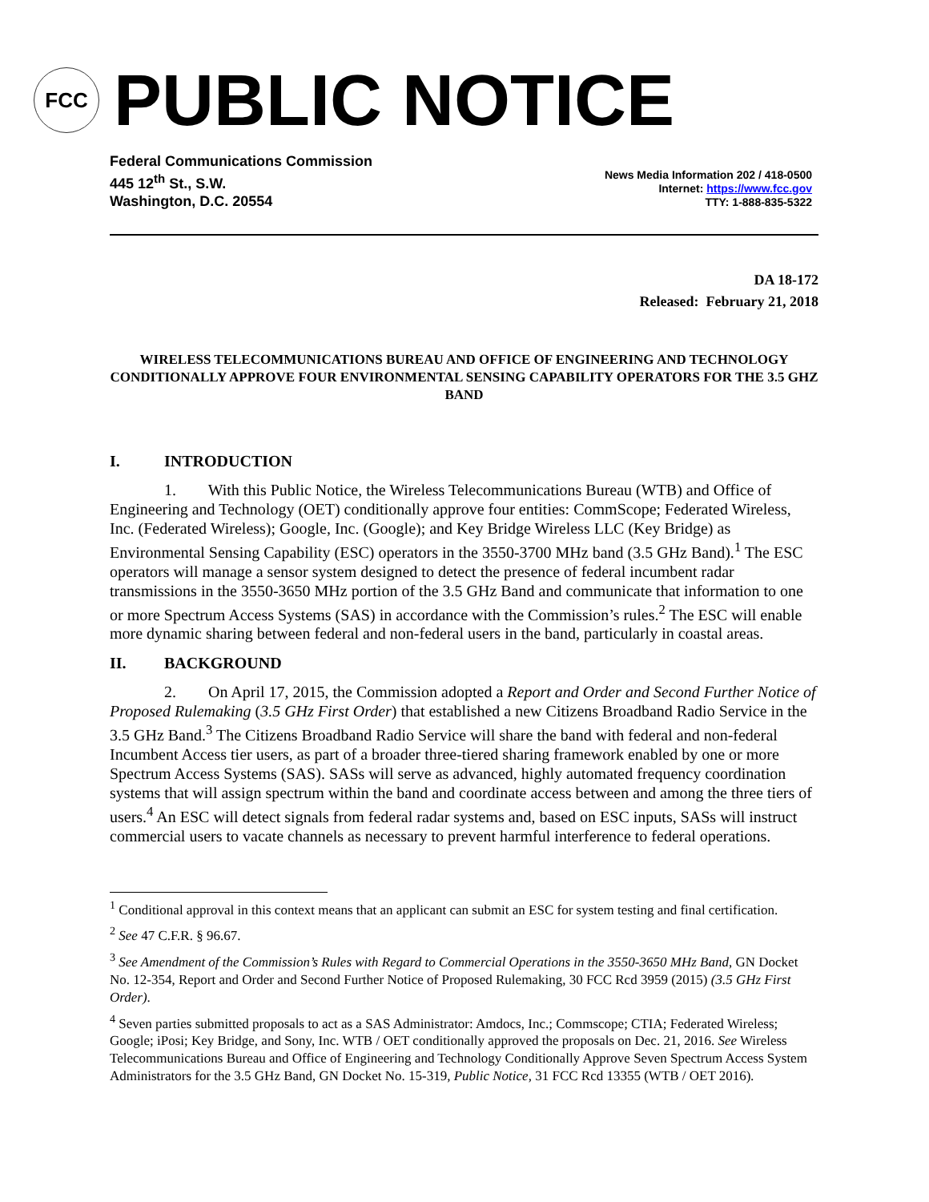FCC
PUBLIC NOTICE
Federal Communications Commission
445 12<sup>th</sup> St., S.W.
Washington, D.C. 20554
News Media Information 202 / 418-0500
Internet: https://www.fcc.gov
TTY: 1-888-835-5322
DA 18-172
Released: February 21, 2018
WIRELESS TELECOMMUNICATIONS BUREAU AND OFFICE OF ENGINEERING AND TECHNOLOGY CONDITIONALLY APPROVE FOUR ENVIRONMENTAL SENSING CAPABILITY OPERATORS FOR THE 3.5 GHZ BAND
I. INTRODUCTION
1. With this Public Notice, the Wireless Telecommunications Bureau (WTB) and Office of Engineering and Technology (OET) conditionally approve four entities: CommScope; Federated Wireless, Inc. (Federated Wireless); Google, Inc. (Google); and Key Bridge Wireless LLC (Key Bridge) as Environmental Sensing Capability (ESC) operators in the 3550-3700 MHz band (3.5 GHz Band).<sup>1</sup> The ESC operators will manage a sensor system designed to detect the presence of federal incumbent radar transmissions in the 3550-3650 MHz portion of the 3.5 GHz Band and communicate that information to one or more Spectrum Access Systems (SAS) in accordance with the Commission’s rules.<sup>2</sup> The ESC will enable more dynamic sharing between federal and non-federal users in the band, particularly in coastal areas.
II. BACKGROUND
2. On April 17, 2015, the Commission adopted a Report and Order and Second Further Notice of Proposed Rulemaking (3.5 GHz First Order) that established a new Citizens Broadband Radio Service in the 3.5 GHz Band.<sup>3</sup> The Citizens Broadband Radio Service will share the band with federal and non-federal Incumbent Access tier users, as part of a broader three-tiered sharing framework enabled by one or more Spectrum Access Systems (SAS). SASs will serve as advanced, highly automated frequency coordination systems that will assign spectrum within the band and coordinate access between and among the three tiers of users.<sup>4</sup> An ESC will detect signals from federal radar systems and, based on ESC inputs, SASs will instruct commercial users to vacate channels as necessary to prevent harmful interference to federal operations.
<sup>1</sup> Conditional approval in this context means that an applicant can submit an ESC for system testing and final certification.
<sup>2</sup> See 47 C.F.R. § 96.67.
<sup>3</sup> See Amendment of the Commission’s Rules with Regard to Commercial Operations in the 3550-3650 MHz Band, GN Docket No. 12-354, Report and Order and Second Further Notice of Proposed Rulemaking, 30 FCC Rcd 3959 (2015) (3.5 GHz First Order).
<sup>4</sup> Seven parties submitted proposals to act as a SAS Administrator: Amdocs, Inc.; Commscope; CTIA; Federated Wireless; Google; iPosi; Key Bridge, and Sony, Inc. WTB / OET conditionally approved the proposals on Dec. 21, 2016. See Wireless Telecommunications Bureau and Office of Engineering and Technology Conditionally Approve Seven Spectrum Access System Administrators for the 3.5 GHz Band, GN Docket No. 15-319, Public Notice, 31 FCC Rcd 13355 (WTB / OET 2016).